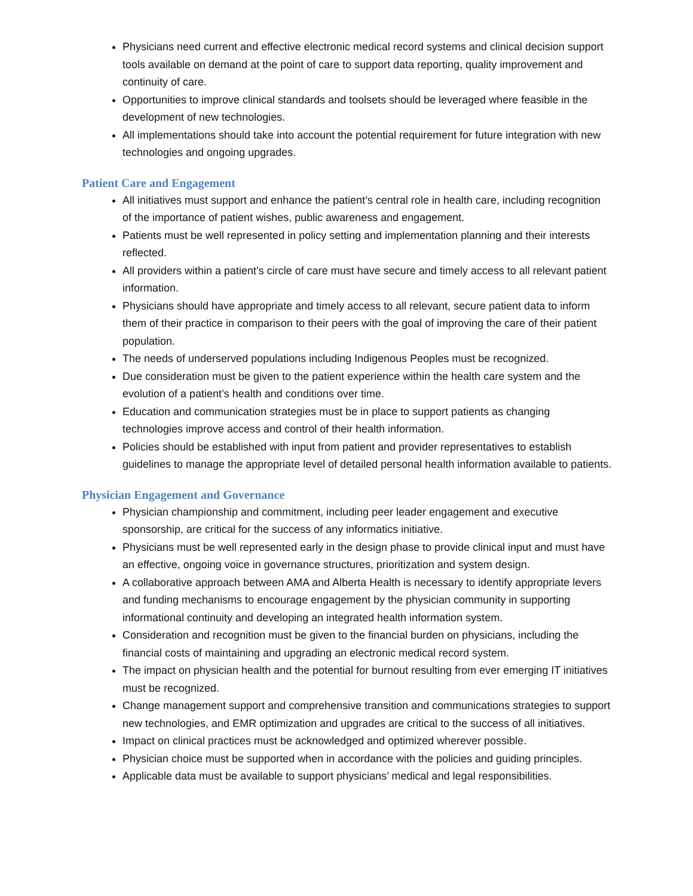Physicians need current and effective electronic medical record systems and clinical decision support tools available on demand at the point of care to support data reporting, quality improvement and continuity of care.
Opportunities to improve clinical standards and toolsets should be leveraged where feasible in the development of new technologies.
All implementations should take into account the potential requirement for future integration with new technologies and ongoing upgrades.
Patient Care and Engagement
All initiatives must support and enhance the patient’s central role in health care, including recognition of the importance of patient wishes, public awareness and engagement.
Patients must be well represented in policy setting and implementation planning and their interests reflected.
All providers within a patient’s circle of care must have secure and timely access to all relevant patient information.
Physicians should have appropriate and timely access to all relevant, secure patient data to inform them of their practice in comparison to their peers with the goal of improving the care of their patient population.
The needs of underserved populations including Indigenous Peoples must be recognized.
Due consideration must be given to the patient experience within the health care system and the evolution of a patient’s health and conditions over time.
Education and communication strategies must be in place to support patients as changing technologies improve access and control of their health information.
Policies should be established with input from patient and provider representatives to establish guidelines to manage the appropriate level of detailed personal health information available to patients.
Physician Engagement and Governance
Physician championship and commitment, including peer leader engagement and executive sponsorship, are critical for the success of any informatics initiative.
Physicians must be well represented early in the design phase to provide clinical input and must have an effective, ongoing voice in governance structures, prioritization and system design.
A collaborative approach between AMA and Alberta Health is necessary to identify appropriate levers and funding mechanisms to encourage engagement by the physician community in supporting informational continuity and developing an integrated health information system.
Consideration and recognition must be given to the financial burden on physicians, including the financial costs of maintaining and upgrading an electronic medical record system.
The impact on physician health and the potential for burnout resulting from ever emerging IT initiatives must be recognized.
Change management support and comprehensive transition and communications strategies to support new technologies, and EMR optimization and upgrades are critical to the success of all initiatives.
Impact on clinical practices must be acknowledged and optimized wherever possible.
Physician choice must be supported when in accordance with the policies and guiding principles.
Applicable data must be available to support physicians’ medical and legal responsibilities.